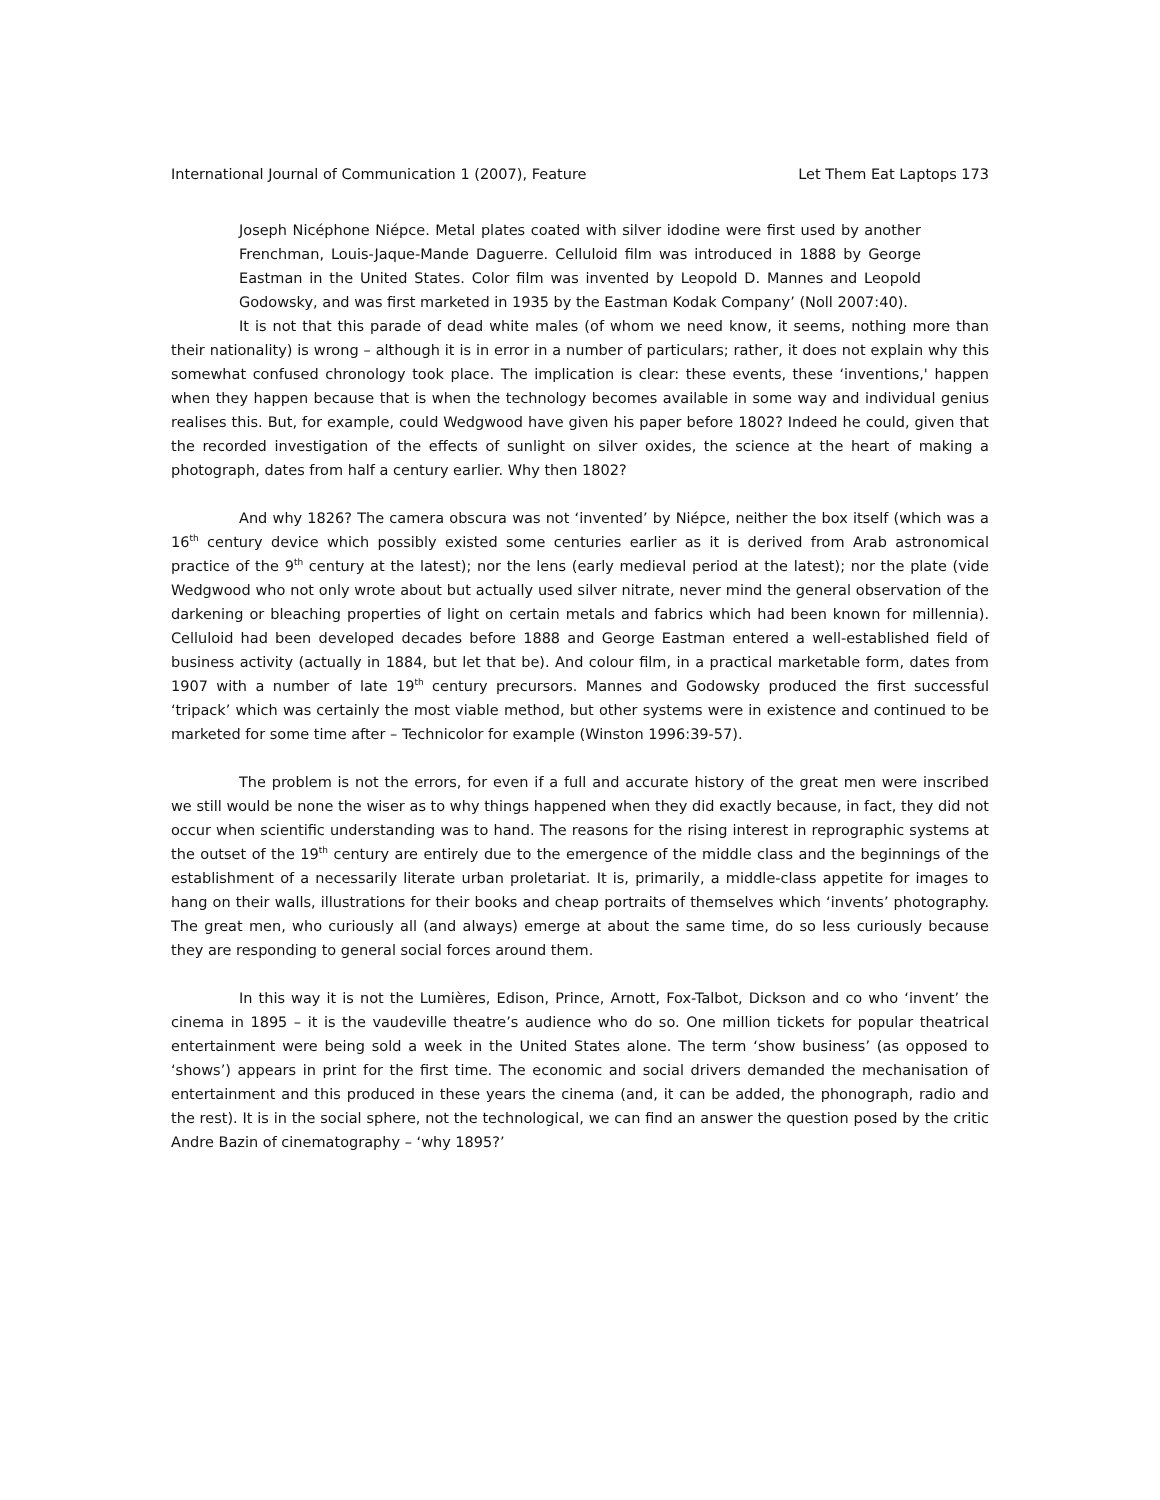International Journal of Communication 1 (2007), Feature Let Them Eat Laptops 173
Joseph Nicéphone Niépce. Metal plates coated with silver idodine were first used by another Frenchman, Louis-Jaque-Mande Daguerre. Celluloid film was introduced in 1888 by George Eastman in the United States. Color film was invented by Leopold D. Mannes and Leopold Godowsky, and was first marketed in 1935 by the Eastman Kodak Company’ (Noll 2007:40).
It is not that this parade of dead white males (of whom we need know, it seems, nothing more than their nationality) is wrong – although it is in error in a number of particulars; rather, it does not explain why this somewhat confused chronology took place. The implication is clear: these events, these ‘inventions,' happen when they happen because that is when the technology becomes available in some way and individual genius realises this. But, for example, could Wedgwood have given his paper before 1802? Indeed he could, given that the recorded investigation of the effects of sunlight on silver oxides, the science at the heart of making a photograph, dates from half a century earlier. Why then 1802?
And why 1826? The camera obscura was not ‘invented’ by Niépce, neither the box itself (which was a 16<sup>th</sup> century device which possibly existed some centuries earlier as it is derived from Arab astronomical practice of the 9<sup>th</sup> century at the latest); nor the lens (early medieval period at the latest); nor the plate (vide Wedgwood who not only wrote about but actually used silver nitrate, never mind the general observation of the darkening or bleaching properties of light on certain metals and fabrics which had been known for millennia). Celluloid had been developed decades before 1888 and George Eastman entered a well-established field of business activity (actually in 1884, but let that be). And colour film, in a practical marketable form, dates from 1907 with a number of late 19<sup>th</sup> century precursors. Mannes and Godowsky produced the first successful ‘tripack’ which was certainly the most viable method, but other systems were in existence and continued to be marketed for some time after – Technicolor for example (Winston 1996:39-57).
The problem is not the errors, for even if a full and accurate history of the great men were inscribed we still would be none the wiser as to why things happened when they did exactly because, in fact, they did not occur when scientific understanding was to hand. The reasons for the rising interest in reprographic systems at the outset of the 19<sup>th</sup> century are entirely due to the emergence of the middle class and the beginnings of the establishment of a necessarily literate urban proletariat. It is, primarily, a middle-class appetite for images to hang on their walls, illustrations for their books and cheap portraits of themselves which ‘invents’ photography. The great men, who curiously all (and always) emerge at about the same time, do so less curiously because they are responding to general social forces around them.
In this way it is not the Lumières, Edison, Prince, Arnott, Fox-Talbot, Dickson and co who ‘invent’ the cinema in 1895 – it is the vaudeville theatre’s audience who do so. One million tickets for popular theatrical entertainment were being sold a week in the United States alone. The term ‘show business’ (as opposed to ‘shows’) appears in print for the first time. The economic and social drivers demanded the mechanisation of entertainment and this produced in these years the cinema (and, it can be added, the phonograph, radio and the rest). It is in the social sphere, not the technological, we can find an answer the question posed by the critic Andre Bazin of cinematography – ‘why 1895?’